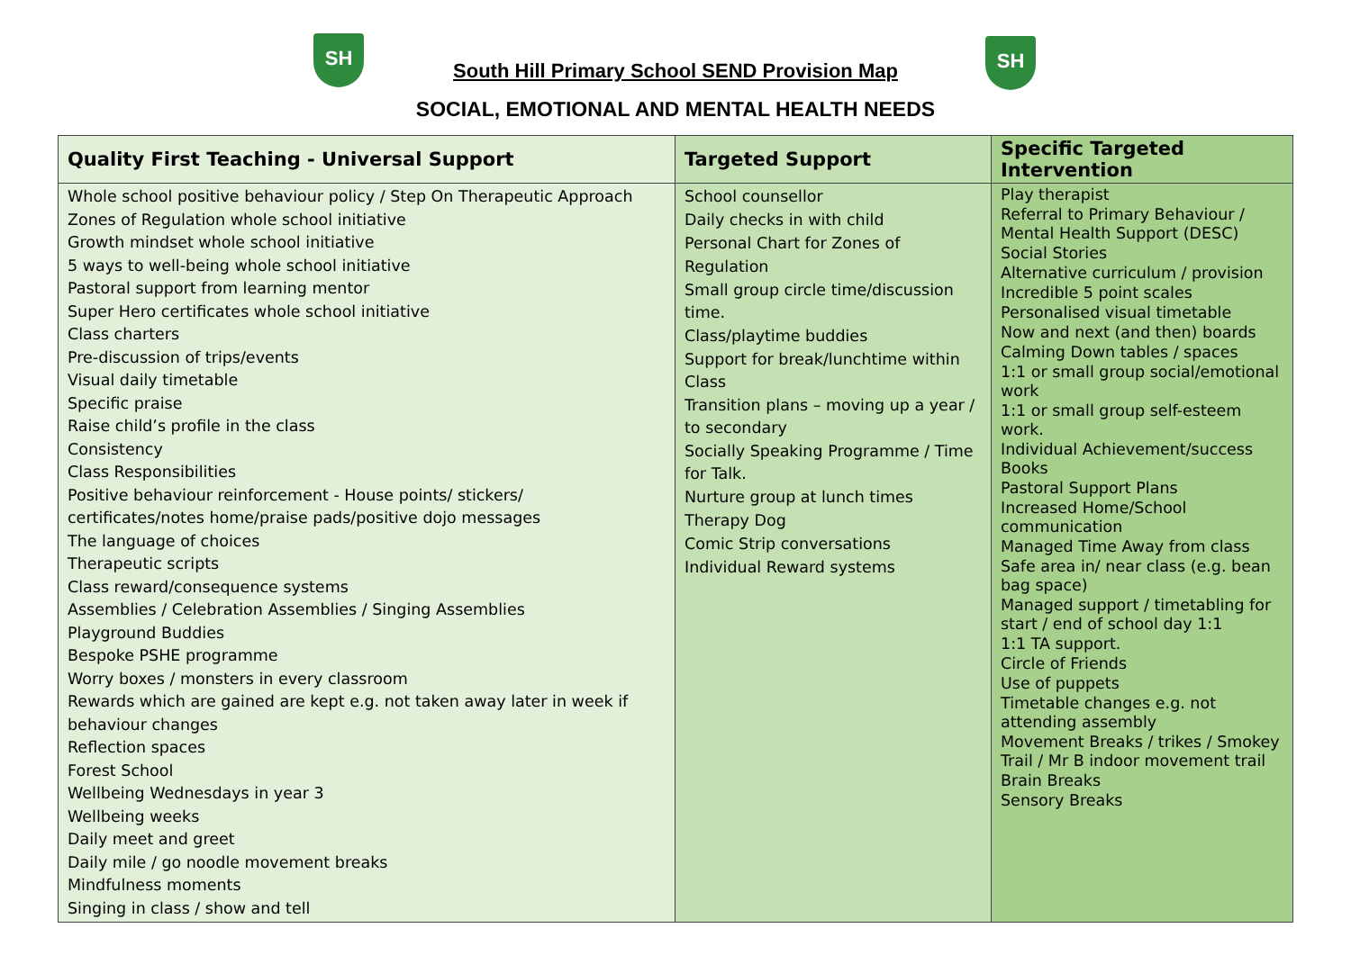SH SH
South Hill Primary School SEND Provision Map
SOCIAL, EMOTIONAL AND MENTAL HEALTH NEEDS
| Quality First Teaching - Universal Support | Targeted Support | Specific Targeted Intervention |
| --- | --- | --- |
| Whole school positive behaviour policy / Step On Therapeutic Approach Zones of Regulation whole school initiative Growth mindset whole school initiative 5 ways to well-being whole school initiative Pastoral support from learning mentor Super Hero certificates whole school initiative Class charters Pre-discussion of trips/events Visual daily timetable Specific praise Raise child’s profile in the class Consistency Class Responsibilities Positive behaviour reinforcement - House points/ stickers/ certificates/notes home/praise pads/positive dojo messages The language of choices Therapeutic scripts Class reward/consequence systems Assemblies / Celebration Assemblies / Singing Assemblies Playground Buddies Bespoke PSHE programme Worry boxes / monsters in every classroom Rewards which are gained are kept e.g. not taken away later in week if behaviour changes Reflection spaces Forest School Wellbeing Wednesdays in year 3 Wellbeing weeks Daily meet and greet Daily mile / go noodle movement breaks Mindfulness moments Singing in class / show and tell | School counsellor Daily checks in with child Personal Chart for Zones of Regulation Small group circle time/discussion time. Class/playtime buddies Support for break/lunchtime within Class Transition plans – moving up a year / to secondary Socially Speaking Programme / Time for Talk. Nurture group at lunch times Therapy Dog Comic Strip conversations Individual Reward systems | Play therapist Referral to Primary Behaviour / Mental Health Support (DESC) Social Stories Alternative curriculum / provision Incredible 5 point scales Personalised visual timetable Now and next (and then) boards Calming Down tables / spaces 1:1 or small group social/emotional work 1:1 or small group self-esteem work. Individual Achievement/success Books Pastoral Support Plans Increased Home/School communication Managed Time Away from class Safe area in/ near class (e.g. bean bag space) Managed support / timetabling for start / end of school day 1:1 1:1 TA support. Circle of Friends Use of puppets Timetable changes e.g. not attending assembly Movement Breaks / trikes / Smokey Trail / Mr B indoor movement trail Brain Breaks Sensory Breaks |